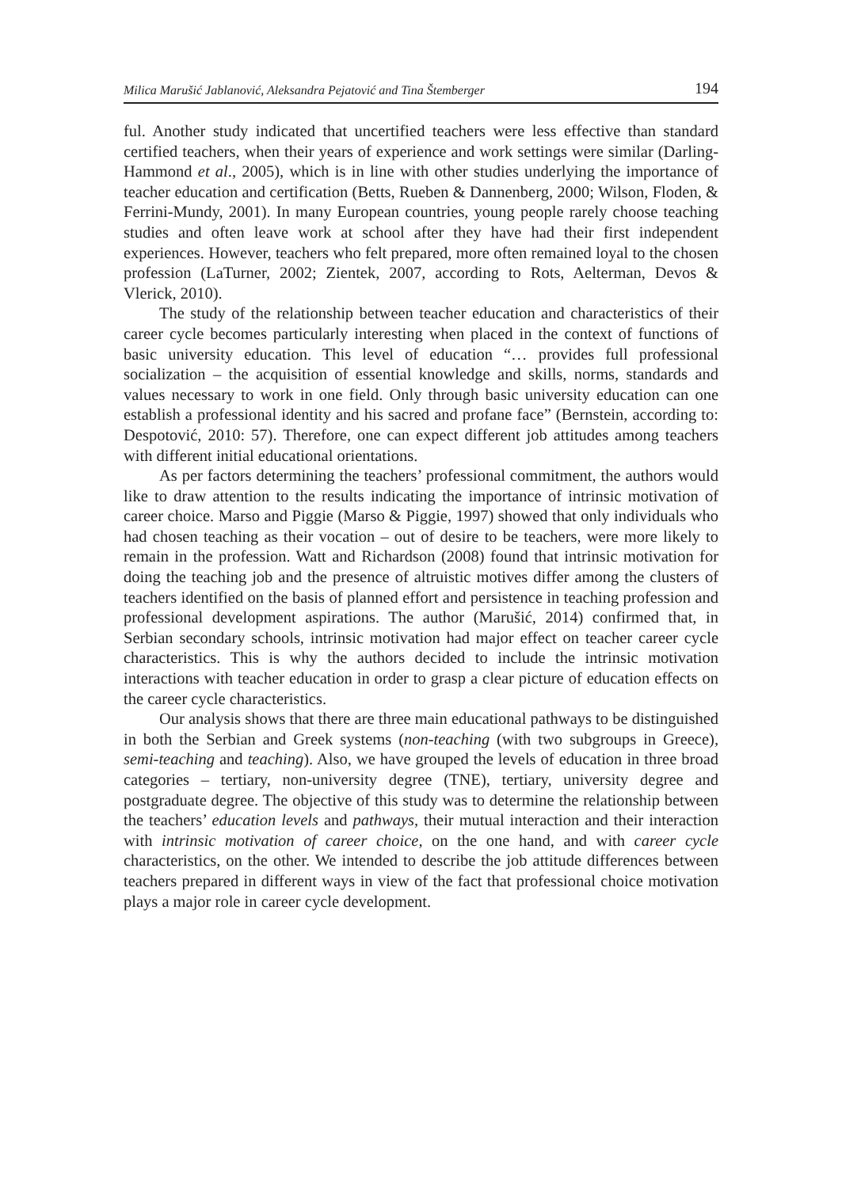Milica Marušić Jablanović, Aleksandra Pejatović and Tina Štemberger 194
ful. Another study indicated that uncertified teachers were less effective than standard certified teachers, when their years of experience and work settings were similar (Darling-Hammond et al., 2005), which is in line with other studies underlying the importance of teacher education and certification (Betts, Rueben & Dannenberg, 2000; Wilson, Floden, & Ferrini-Mundy, 2001). In many European countries, young people rarely choose teaching studies and often leave work at school after they have had their first independent experiences. However, teachers who felt prepared, more often remained loyal to the chosen profession (LaTurner, 2002; Zientek, 2007, according to Rots, Aelterman, Devos & Vlerick, 2010).
The study of the relationship between teacher education and characteristics of their career cycle becomes particularly interesting when placed in the context of functions of basic university education. This level of education “… provides full professional socialization – the acquisition of essential knowledge and skills, norms, standards and values necessary to work in one field. Only through basic university education can one establish a professional identity and his sacred and profane face” (Bernstein, according to: Despotović, 2010: 57). Therefore, one can expect different job attitudes among teachers with different initial educational orientations.
As per factors determining the teachers’ professional commitment, the authors would like to draw attention to the results indicating the importance of intrinsic motivation of career choice. Marso and Piggie (Marso & Piggie, 1997) showed that only individuals who had chosen teaching as their vocation – out of desire to be teachers, were more likely to remain in the profession. Watt and Richardson (2008) found that intrinsic motivation for doing the teaching job and the presence of altruistic motives differ among the clusters of teachers identified on the basis of planned effort and persistence in teaching profession and professional development aspirations. The author (Marušić, 2014) confirmed that, in Serbian secondary schools, intrinsic motivation had major effect on teacher career cycle characteristics. This is why the authors decided to include the intrinsic motivation interactions with teacher education in order to grasp a clear picture of education effects on the career cycle characteristics.
Our analysis shows that there are three main educational pathways to be distinguished in both the Serbian and Greek systems (non-teaching (with two subgroups in Greece), semi-teaching and teaching). Also, we have grouped the levels of education in three broad categories – tertiary, non-university degree (TNE), tertiary, university degree and postgraduate degree. The objective of this study was to determine the relationship between the teachers’ education levels and pathways, their mutual interaction and their interaction with intrinsic motivation of career choice, on the one hand, and with career cycle characteristics, on the other. We intended to describe the job attitude differences between teachers prepared in different ways in view of the fact that professional choice motivation plays a major role in career cycle development.